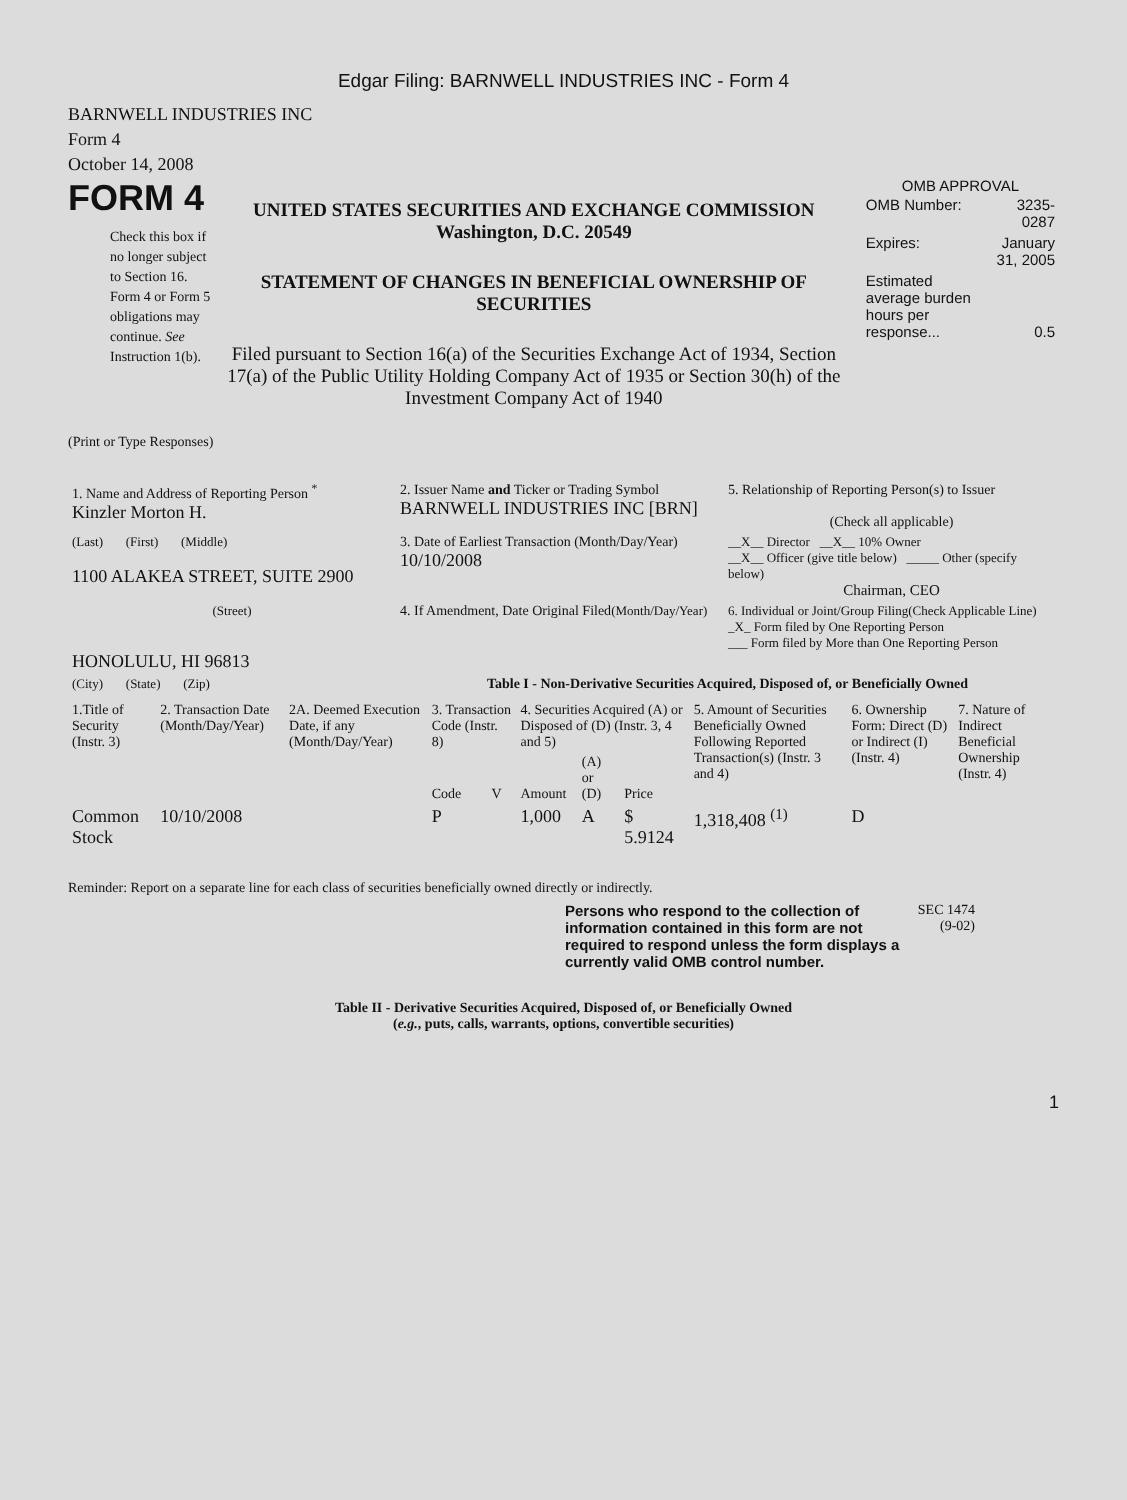Edgar Filing: BARNWELL INDUSTRIES INC - Form 4
BARNWELL INDUSTRIES INC
Form 4
October 14, 2008
FORM 4
Check this box if no longer subject to Section 16. Form 4 or Form 5 obligations may continue. See Instruction 1(b).
UNITED STATES SECURITIES AND EXCHANGE COMMISSION
Washington, D.C. 20549
STATEMENT OF CHANGES IN BENEFICIAL OWNERSHIP OF SECURITIES
Filed pursuant to Section 16(a) of the Securities Exchange Act of 1934, Section 17(a) of the Public Utility Holding Company Act of 1935 or Section 30(h) of the Investment Company Act of 1940
OMB APPROVAL
| OMB Number: | 3235-0287 |
| Expires: | January 31, 2005 |
| Estimated average burden hours per response... | 0.5 |
(Print or Type Responses)
| 1. Name and Address of Reporting Person <sup>*</sup> Kinzler Morton H. | 2. Issuer Name and Ticker or Trading Symbol BARNWELL INDUSTRIES INC [BRN] | 5. Relationship of Reporting Person(s) to Issuer (Check all applicable) |
| (Last) (First) (Middle) 1100 ALAKEA STREET, SUITE 2900 | 3. Date of Earliest Transaction (Month/Day/Year) 10/10/2008 | __X__ Director __X__ 10% Owner __X__ Officer (give title below) _____ Other (specify below) Chairman, CEO |
| (Street) HONOLULU, HI 96813 | 4. If Amendment, Date Original Filed (Month/Day/Year) | 6. Individual or Joint/Group Filing(Check Applicable Line) _X_ Form filed by One Reporting Person ___ Form filed by More than One Reporting Person |
| (City) (State) (Zip) | Table I - Non-Derivative Securities Acquired, Disposed of, or Beneficially Owned | |
| 1.Title of Security (Instr. 3) | 2. Transaction Date (Month/Day/Year) | 2A. Deemed Execution Date, if any (Month/Day/Year) | 3. Transaction Code (Instr. 8) | | 4. Securities Acquired (A) or Disposed of (D) (Instr. 3, 4 and 5) | | | 5. Amount of Securities Beneficially Owned Following Reported Transaction(s) (Instr. 3 and 4) | 6. Ownership Form: Direct (D) or Indirect (I) (Instr. 4) | 7. Nature of Indirect Beneficial Ownership (Instr. 4) |
| --- | --- | --- | --- | --- | --- | --- | --- | --- | --- | --- |
| | | | Code | V | Amount | (A) or (D) | Price | | | |
| Common Stock | 10/10/2008 | | P | | 1,000 | A | $ 5.9124 | 1,318,408 <sup>(1)</sup> | D | |
Reminder: Report on a separate line for each class of securities beneficially owned directly or indirectly.
Persons who respond to the collection of information contained in this form are not required to respond unless the form displays a currently valid OMB control number.
SEC 1474 (9-02)
Table II - Derivative Securities Acquired, Disposed of, or Beneficially Owned
(e.g., puts, calls, warrants, options, convertible securities)
1